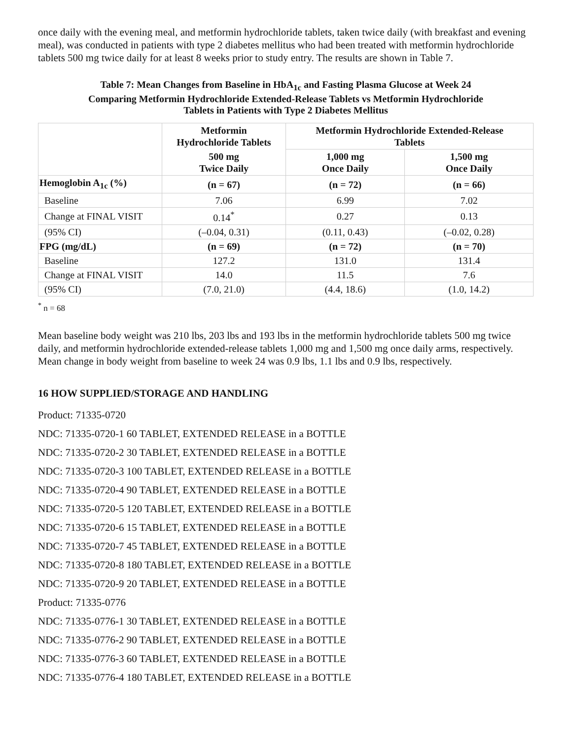once daily with the evening meal, and metformin hydrochloride tablets, taken twice daily (with breakfast and evening meal), was conducted in patients with type 2 diabetes mellitus who had been treated with metformin hydrochloride tablets 500 mg twice daily for at least 8 weeks prior to study entry. The results are shown in Table 7.
Table 7: Mean Changes from Baseline in HbA<sub>1c</sub> and Fasting Plasma Glucose at Week 24
Comparing Metformin Hydrochloride Extended-Release Tablets vs Metformin Hydrochloride
Tablets in Patients with Type 2 Diabetes Mellitus
| | Metformin Hydrochloride Tablets | Metformin Hydrochloride Extended-Release Tablets | |
| --- | --- | --- | --- |
| | 500 mg Twice Daily | 1,000 mg Once Daily | 1,500 mg Once Daily |
| Hemoglobin A<sub>1c</sub> (%) | (n = 67) | (n = 72) | (n = 66) |
| Baseline | 7.06 | 6.99 | 7.02 |
| Change at FINAL VISIT | 0.14<sup>*</sup> | 0.27 | 0.13 |
| (95% CI) | (–0.04, 0.31) | (0.11, 0.43) | (–0.02, 0.28) |
| FPG (mg/dL) | (n = 69) | (n = 72) | (n = 70) |
| Baseline | 127.2 | 131.0 | 131.4 |
| Change at FINAL VISIT | 14.0 | 11.5 | 7.6 |
| (95% CI) | (7.0, 21.0) | (4.4, 18.6) | (1.0, 14.2) |
<sup>*</sup> n = 68
Mean baseline body weight was 210 lbs, 203 lbs and 193 lbs in the metformin hydrochloride tablets 500 mg twice daily, and metformin hydrochloride extended-release tablets 1,000 mg and 1,500 mg once daily arms, respectively. Mean change in body weight from baseline to week 24 was 0.9 lbs, 1.1 lbs and 0.9 lbs, respectively.
16 HOW SUPPLIED/STORAGE AND HANDLING
Product: 71335-0720
NDC: 71335-0720-1 60 TABLET, EXTENDED RELEASE in a BOTTLE
NDC: 71335-0720-2 30 TABLET, EXTENDED RELEASE in a BOTTLE
NDC: 71335-0720-3 100 TABLET, EXTENDED RELEASE in a BOTTLE
NDC: 71335-0720-4 90 TABLET, EXTENDED RELEASE in a BOTTLE
NDC: 71335-0720-5 120 TABLET, EXTENDED RELEASE in a BOTTLE
NDC: 71335-0720-6 15 TABLET, EXTENDED RELEASE in a BOTTLE
NDC: 71335-0720-7 45 TABLET, EXTENDED RELEASE in a BOTTLE
NDC: 71335-0720-8 180 TABLET, EXTENDED RELEASE in a BOTTLE
NDC: 71335-0720-9 20 TABLET, EXTENDED RELEASE in a BOTTLE
Product: 71335-0776
NDC: 71335-0776-1 30 TABLET, EXTENDED RELEASE in a BOTTLE
NDC: 71335-0776-2 90 TABLET, EXTENDED RELEASE in a BOTTLE
NDC: 71335-0776-3 60 TABLET, EXTENDED RELEASE in a BOTTLE
NDC: 71335-0776-4 180 TABLET, EXTENDED RELEASE in a BOTTLE